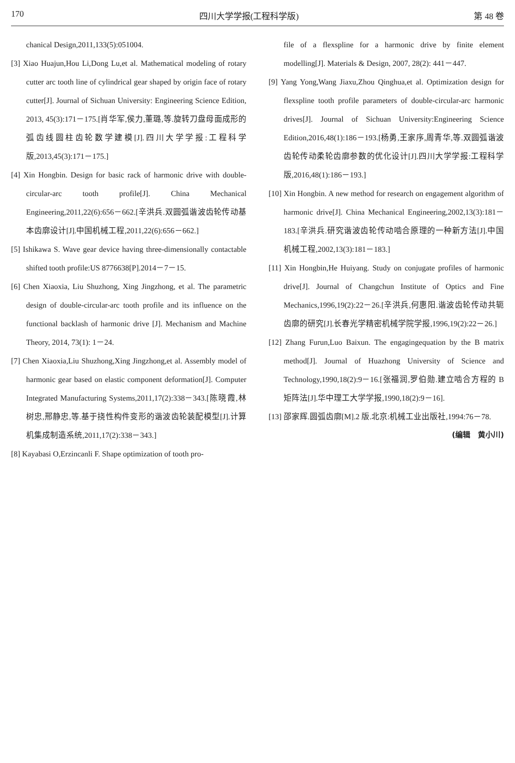170 四川大学学报(工程科学版) 第 48 卷
chanical Design,2011,133(5):051004.
[3] Xiao Huajun,Hou Li,Dong Lu,et al. Mathematical modeling of rotary cutter arc tooth line of cylindrical gear shaped by origin face of rotary cutter[J]. Journal of Sichuan University: Engineering Science Edition, 2013, 45(3):171－175.[肖华军,侯力,董璐,等.旋转刀盘母面成形的弧齿线圆柱齿轮数学建模[J].四川大学学报:工程科学版,2013,45(3):171－175.]
[4] Xin Hongbin. Design for basic rack of harmonic drive with double-circular-arc tooth profile[J]. China Mechanical Engineering,2011,22(6):656－662.[辛洪兵.双圆弧谐波齿轮传动基本齿廓设计[J].中国机械工程,2011,22(6):656－662.]
[5] Ishikawa S. Wave gear device having three-dimensionally contactable shifted tooth profile:US 8776638[P].2014－7－15.
[6] Chen Xiaoxia, Liu Shuzhong, Xing Jingzhong, et al. The parametric design of double-circular-arc tooth profile and its influence on the functional backlash of harmonic drive [J]. Mechanism and Machine Theory, 2014, 73(1): 1－24.
[7] Chen Xiaoxia,Liu Shuzhong,Xing Jingzhong,et al. Assembly model of harmonic gear based on elastic component deformation[J]. Computer Integrated Manufacturing Systems,2011,17(2):338－343.[陈晓霞,林树忠,邢静忠,等.基于挠性构件变形的谐波齿轮装配模型[J].计算机集成制造系统,2011,17(2):338－343.]
[8] Kayabasi O,Erzincanli F. Shape optimization of tooth pro-
file of a flexspline for a harmonic drive by finite element modelling[J]. Materials & Design, 2007, 28(2): 441－447.
[9] Yang Yong,Wang Jiaxu,Zhou Qinghua,et al. Optimization design for flexspline tooth profile parameters of double-circular-arc harmonic drives[J]. Journal of Sichuan University:Engineering Science Edition,2016,48(1):186－193.[杨勇,王家序,周青华,等.双圆弧谐波齿轮传动柔轮齿廓参数的优化设计[J].四川大学学报:工程科学版,2016,48(1):186－193.]
[10] Xin Hongbin. A new method for research on engagement algorithm of harmonic drive[J]. China Mechanical Engineering,2002,13(3):181－183.[辛洪兵.研究谐波齿轮传动啮合原理的一种新方法[J].中国机械工程,2002,13(3):181－183.]
[11] Xin Hongbin,He Huiyang. Study on conjugate profiles of harmonic drive[J]. Journal of Changchun Institute of Optics and Fine Mechanics,1996,19(2):22－26.[辛洪兵,何惠阳.谐波齿轮传动共轭齿廓的研究[J].长春光学精密机械学院学报,1996,19(2):22－26.]
[12] Zhang Furun,Luo Baixun. The engagingequation by the B matrix method[J]. Journal of Huazhong University of Science and Technology,1990,18(2):9－16.[张福润,罗伯勋.建立啮合方程的 B 矩阵法[J].华中理工大学学报,1990,18(2):9－16].
[13] 邵家辉.圆弧齿廓[M].2 版.北京:机械工业出版社,1994:76－78.
(编辑　黄小川)